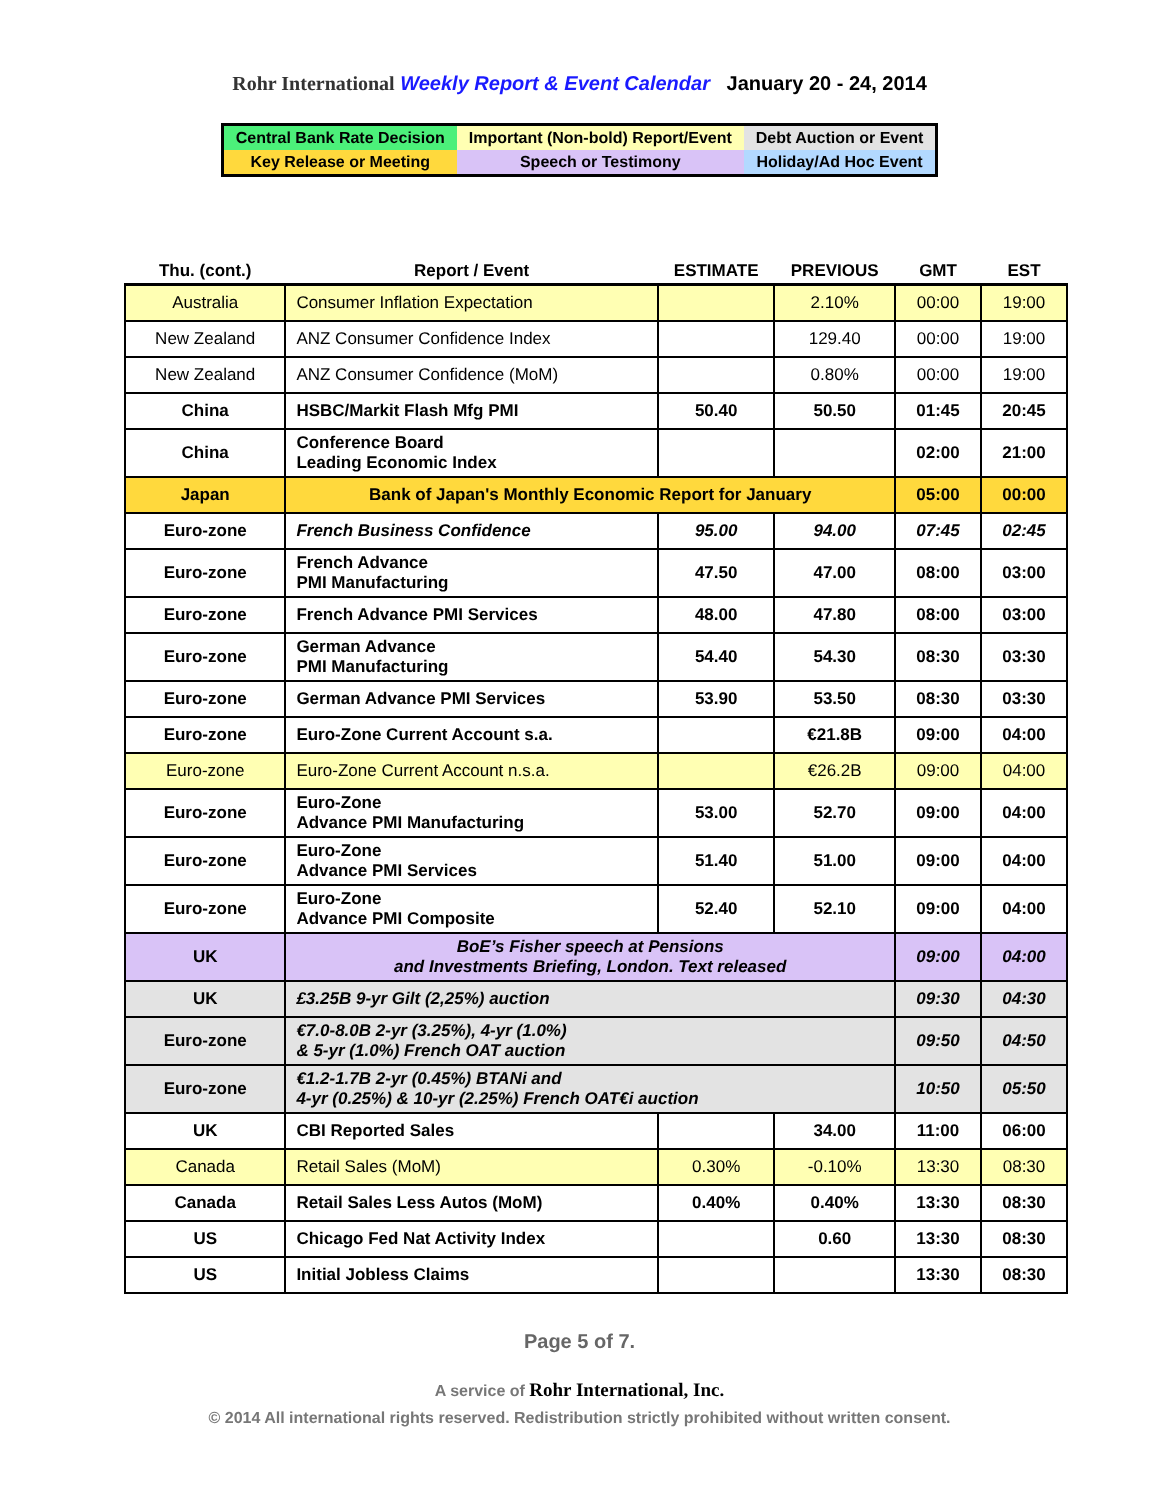Rohr International Weekly Report & Event Calendar January 20 - 24, 2014
| Central Bank Rate Decision | Important (Non-bold) Report/Event | Debt Auction or Event |
| Key Release or Meeting | Speech or Testimony | Holiday/Ad Hoc Event |
| Thu. (cont.) | Report / Event | ESTIMATE | PREVIOUS | GMT | EST |
| --- | --- | --- | --- | --- | --- |
| Australia | Consumer Inflation Expectation | | 2.10% | 00:00 | 19:00 |
| New Zealand | ANZ Consumer Confidence Index | | 129.40 | 00:00 | 19:00 |
| New Zealand | ANZ Consumer Confidence (MoM) | | 0.80% | 00:00 | 19:00 |
| China | HSBC/Markit Flash Mfg PMI | 50.40 | 50.50 | 01:45 | 20:45 |
| China | Conference Board Leading Economic Index | | | 02:00 | 21:00 |
| Japan | Bank of Japan's Monthly Economic Report for January | | | 05:00 | 00:00 |
| Euro-zone | French Business Confidence | 95.00 | 94.00 | 07:45 | 02:45 |
| Euro-zone | French Advance PMI Manufacturing | 47.50 | 47.00 | 08:00 | 03:00 |
| Euro-zone | French Advance PMI Services | 48.00 | 47.80 | 08:00 | 03:00 |
| Euro-zone | German Advance PMI Manufacturing | 54.40 | 54.30 | 08:30 | 03:30 |
| Euro-zone | German Advance PMI Services | 53.90 | 53.50 | 08:30 | 03:30 |
| Euro-zone | Euro-Zone Current Account s.a. | | €21.8B | 09:00 | 04:00 |
| Euro-zone | Euro-Zone Current Account n.s.a. | | €26.2B | 09:00 | 04:00 |
| Euro-zone | Euro-Zone Advance PMI Manufacturing | 53.00 | 52.70 | 09:00 | 04:00 |
| Euro-zone | Euro-Zone Advance PMI Services | 51.40 | 51.00 | 09:00 | 04:00 |
| Euro-zone | Euro-Zone Advance PMI Composite | 52.40 | 52.10 | 09:00 | 04:00 |
| UK | BoE’s Fisher speech at Pensions and Investments Briefing, London. Text released | | | 09:00 | 04:00 |
| UK | £3.25B 9-yr Gilt (2,25%) auction | | | 09:30 | 04:30 |
| Euro-zone | €7.0-8.0B 2-yr (3.25%), 4-yr (1.0%) & 5-yr (1.0%) French OAT auction | | | 09:50 | 04:50 |
| Euro-zone | €1.2-1.7B 2-yr (0.45%) BTANi and 4-yr (0.25%) & 10-yr (2.25%) French OAT€i auction | | | 10:50 | 05:50 |
| UK | CBI Reported Sales | | 34.00 | 11:00 | 06:00 |
| Canada | Retail Sales (MoM) | 0.30% | -0.10% | 13:30 | 08:30 |
| Canada | Retail Sales Less Autos (MoM) | 0.40% | 0.40% | 13:30 | 08:30 |
| US | Chicago Fed Nat Activity Index | | 0.60 | 13:30 | 08:30 |
| US | Initial Jobless Claims | | | 13:30 | 08:30 |
Page 5 of 7.
A service of Rohr International, Inc.
© 2014 All international rights reserved. Redistribution strictly prohibited without written consent.